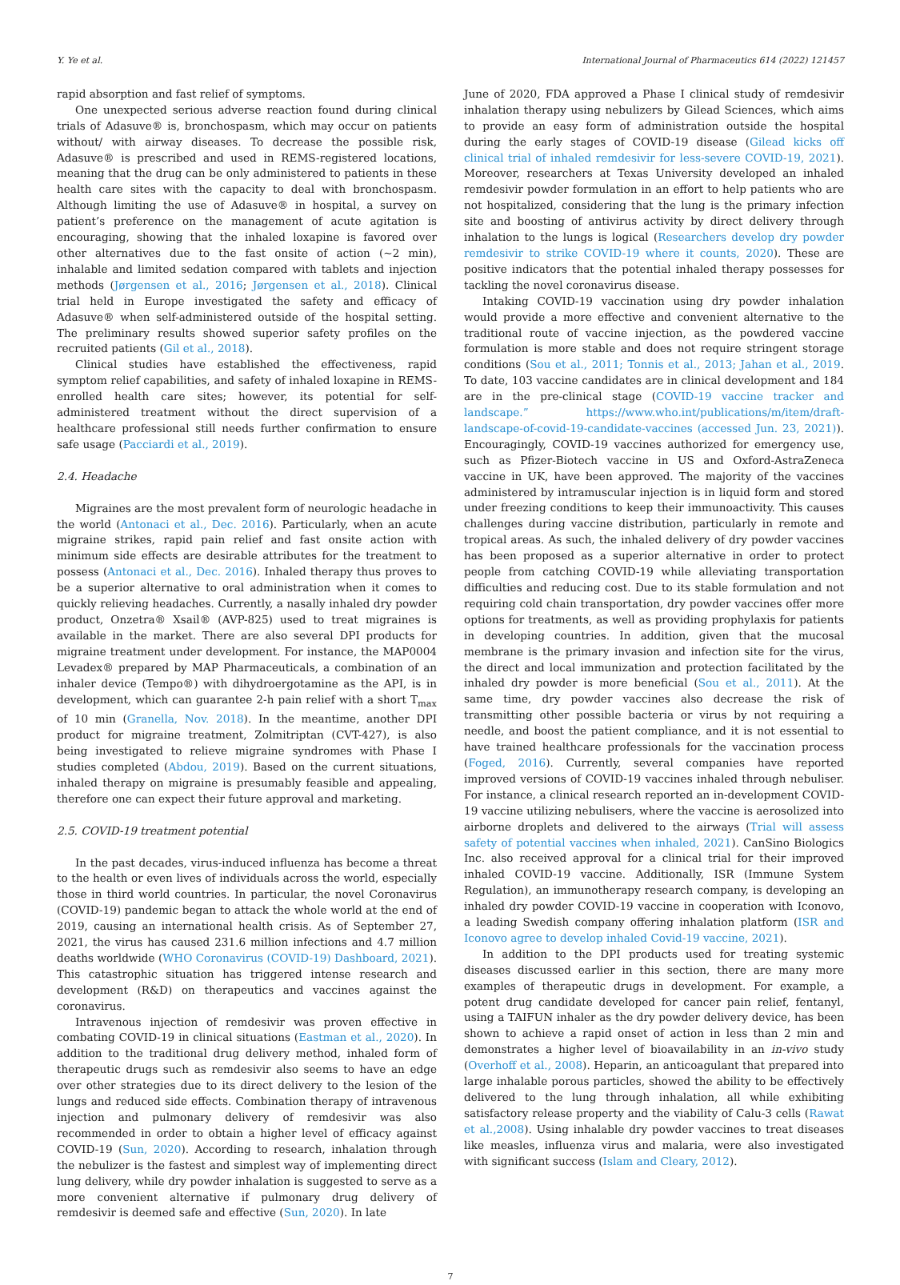Y. Ye et al. International Journal of Pharmaceutics 614 (2022) 121457
rapid absorption and fast relief of symptoms.
One unexpected serious adverse reaction found during clinical trials of Adasuve® is, bronchospasm, which may occur on patients without/ with airway diseases. To decrease the possible risk, Adasuve® is prescribed and used in REMS-registered locations, meaning that the drug can be only administered to patients in these health care sites with the capacity to deal with bronchospasm. Although limiting the use of Adasuve® in hospital, a survey on patient’s preference on the management of acute agitation is encouraging, showing that the inhaled loxapine is favored over other alternatives due to the fast onsite of action (~2 min), inhalable and limited sedation compared with tablets and injection methods (Jørgensen et al., 2016; Jørgensen et al., 2018). Clinical trial held in Europe investigated the safety and efficacy of Adasuve® when self-administered outside of the hospital setting. The preliminary results showed superior safety profiles on the recruited patients (Gil et al., 2018).
Clinical studies have established the effectiveness, rapid symptom relief capabilities, and safety of inhaled loxapine in REMS-enrolled health care sites; however, its potential for self-administered treatment without the direct supervision of a healthcare professional still needs further confirmation to ensure safe usage (Pacciardi et al., 2019).
2.4. Headache
Migraines are the most prevalent form of neurologic headache in the world (Antonaci et al., Dec. 2016). Particularly, when an acute migraine strikes, rapid pain relief and fast onsite action with minimum side effects are desirable attributes for the treatment to possess (Antonaci et al., Dec. 2016). Inhaled therapy thus proves to be a superior alternative to oral administration when it comes to quickly relieving headaches. Currently, a nasally inhaled dry powder product, Onzetra® Xsail® (AVP-825) used to treat migraines is available in the market. There are also several DPI products for migraine treatment under development. For instance, the MAP0004 Levadex® prepared by MAP Pharmaceuticals, a combination of an inhaler device (Tempo®) with dihydroergotamine as the API, is in development, which can guarantee 2-h pain relief with a short T<sub>max</sub> of 10 min (Granella, Nov. 2018). In the meantime, another DPI product for migraine treatment, Zolmitriptan (CVT-427), is also being investigated to relieve migraine syndromes with Phase I studies completed (Abdou, 2019). Based on the current situations, inhaled therapy on migraine is presumably feasible and appealing, therefore one can expect their future approval and marketing.
2.5. COVID-19 treatment potential
In the past decades, virus-induced influenza has become a threat to the health or even lives of individuals across the world, especially those in third world countries. In particular, the novel Coronavirus (COVID-19) pandemic began to attack the whole world at the end of 2019, causing an international health crisis. As of September 27, 2021, the virus has caused 231.6 million infections and 4.7 million deaths worldwide (WHO Coronavirus (COVID-19) Dashboard, 2021). This catastrophic situation has triggered intense research and development (R&D) on therapeutics and vaccines against the coronavirus.
Intravenous injection of remdesivir was proven effective in combating COVID-19 in clinical situations (Eastman et al., 2020). In addition to the traditional drug delivery method, inhaled form of therapeutic drugs such as remdesivir also seems to have an edge over other strategies due to its direct delivery to the lesion of the lungs and reduced side effects. Combination therapy of intravenous injection and pulmonary delivery of remdesivir was also recommended in order to obtain a higher level of efficacy against COVID-19 (Sun, 2020). According to research, inhalation through the nebulizer is the fastest and simplest way of implementing direct lung delivery, while dry powder inhalation is suggested to serve as a more convenient alternative if pulmonary drug delivery of remdesivir is deemed safe and effective (Sun, 2020). In late
June of 2020, FDA approved a Phase I clinical study of remdesivir inhalation therapy using nebulizers by Gilead Sciences, which aims to provide an easy form of administration outside the hospital during the early stages of COVID-19 disease (Gilead kicks off clinical trial of inhaled remdesivir for less-severe COVID-19, 2021). Moreover, researchers at Texas University developed an inhaled remdesivir powder formulation in an effort to help patients who are not hospitalized, considering that the lung is the primary infection site and boosting of antivirus activity by direct delivery through inhalation to the lungs is logical (Researchers develop dry powder remdesivir to strike COVID-19 where it counts, 2020). These are positive indicators that the potential inhaled therapy possesses for tackling the novel coronavirus disease.
Intaking COVID-19 vaccination using dry powder inhalation would provide a more effective and convenient alternative to the traditional route of vaccine injection, as the powdered vaccine formulation is more stable and does not require stringent storage conditions (Sou et al., 2011; Tonnis et al., 2013; Jahan et al., 2019. To date, 103 vaccine candidates are in clinical development and 184 are in the pre-clinical stage (COVID-19 vaccine tracker and landscape.” https://www.who.int/publications/m/item/draft-landscape-of-covid-19-candidate-vaccines (accessed Jun. 23, 2021)). Encouragingly, COVID-19 vaccines authorized for emergency use, such as Pfizer-Biotech vaccine in US and Oxford-AstraZeneca vaccine in UK, have been approved. The majority of the vaccines administered by intramuscular injection is in liquid form and stored under freezing conditions to keep their immunoactivity. This causes challenges during vaccine distribution, particularly in remote and tropical areas. As such, the inhaled delivery of dry powder vaccines has been proposed as a superior alternative in order to protect people from catching COVID-19 while alleviating transportation difficulties and reducing cost. Due to its stable formulation and not requiring cold chain transportation, dry powder vaccines offer more options for treatments, as well as providing prophylaxis for patients in developing countries. In addition, given that the mucosal membrane is the primary invasion and infection site for the virus, the direct and local immunization and protection facilitated by the inhaled dry powder is more beneficial (Sou et al., 2011). At the same time, dry powder vaccines also decrease the risk of transmitting other possible bacteria or virus by not requiring a needle, and boost the patient compliance, and it is not essential to have trained healthcare professionals for the vaccination process (Foged, 2016). Currently, several companies have reported improved versions of COVID-19 vaccines inhaled through nebuliser. For instance, a clinical research reported an in-development COVID-19 vaccine utilizing nebulisers, where the vaccine is aerosolized into airborne droplets and delivered to the airways (Trial will assess safety of potential vaccines when inhaled, 2021). CanSino Biologics Inc. also received approval for a clinical trial for their improved inhaled COVID-19 vaccine. Additionally, ISR (Immune System Regulation), an immunotherapy research company, is developing an inhaled dry powder COVID-19 vaccine in cooperation with Iconovo, a leading Swedish company offering inhalation platform (ISR and Iconovo agree to develop inhaled Covid-19 vaccine, 2021).
In addition to the DPI products used for treating systemic diseases discussed earlier in this section, there are many more examples of therapeutic drugs in development. For example, a potent drug candidate developed for cancer pain relief, fentanyl, using a TAIFUN inhaler as the dry powder delivery device, has been shown to achieve a rapid onset of action in less than 2 min and demonstrates a higher level of bioavailability in an in-vivo study (Overhoff et al., 2008). Heparin, an anticoagulant that prepared into large inhalable porous particles, showed the ability to be effectively delivered to the lung through inhalation, all while exhibiting satisfactory release property and the viability of Calu-3 cells (Rawat et al.,2008). Using inhalable dry powder vaccines to treat diseases like measles, influenza virus and malaria, were also investigated with significant success (Islam and Cleary, 2012).
7